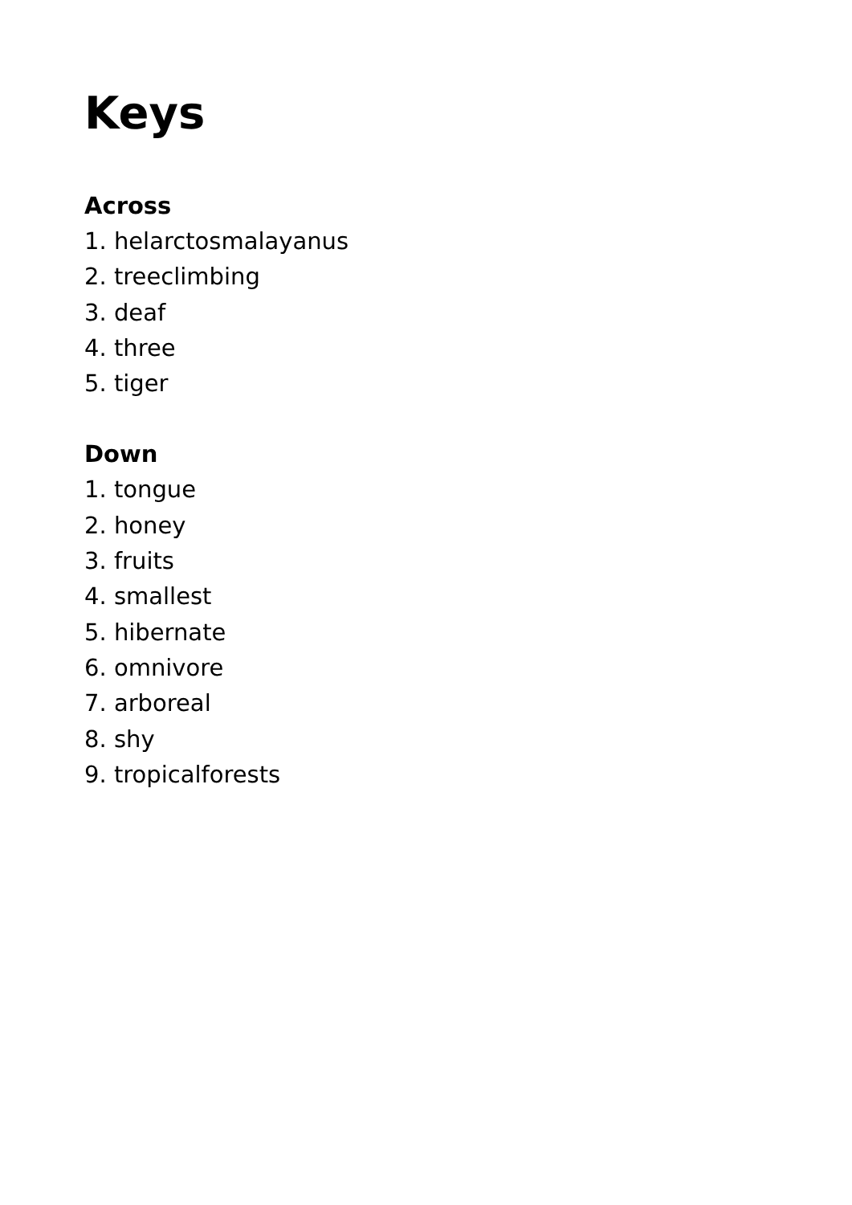Keys
Across
1. helarctosmalayanus
2. treeclimbing
3. deaf
4. three
5. tiger
Down
1. tongue
2. honey
3. fruits
4. smallest
5. hibernate
6. omnivore
7. arboreal
8. shy
9. tropicalforests